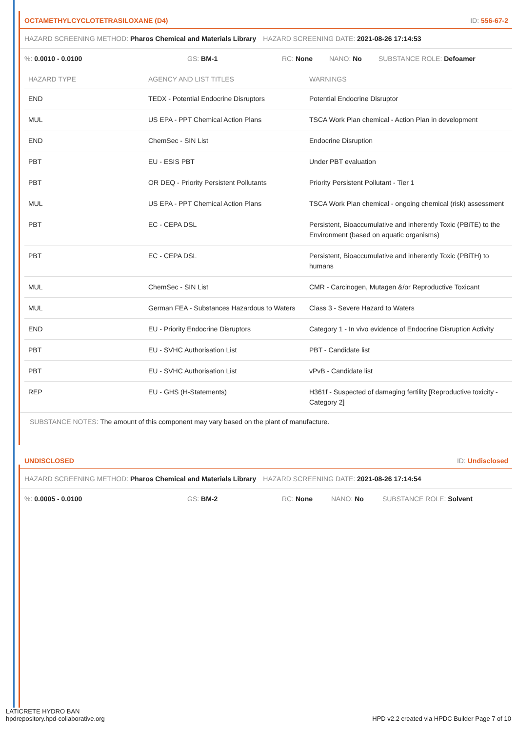OCTAMETHYLCYCLOTETRASILOXANE (D4) ID: 556-67-2
HAZARD SCREENING METHOD: Pharos Chemical and Materials Library HAZARD SCREENING DATE: 2021-08-26 17:14:53
%: 0.0010 - 0.0100 GS: BM-1 RC: None NANO: No SUBSTANCE ROLE: Defoamer
| HAZARD TYPE | AGENCY AND LIST TITLES | WARNINGS |
| --- | --- | --- |
| END | TEDX - Potential Endocrine Disruptors | Potential Endocrine Disruptor |
| MUL | US EPA - PPT Chemical Action Plans | TSCA Work Plan chemical - Action Plan in development |
| END | ChemSec - SIN List | Endocrine Disruption |
| PBT | EU - ESIS PBT | Under PBT evaluation |
| PBT | OR DEQ - Priority Persistent Pollutants | Priority Persistent Pollutant - Tier 1 |
| MUL | US EPA - PPT Chemical Action Plans | TSCA Work Plan chemical - ongoing chemical (risk) assessment |
| PBT | EC - CEPA DSL | Persistent, Bioaccumulative and inherently Toxic (PBiTE) to the Environment (based on aquatic organisms) |
| PBT | EC - CEPA DSL | Persistent, Bioaccumulative and inherently Toxic (PBiTH) to humans |
| MUL | ChemSec - SIN List | CMR - Carcinogen, Mutagen &/or Reproductive Toxicant |
| MUL | German FEA - Substances Hazardous to Waters | Class 3 - Severe Hazard to Waters |
| END | EU - Priority Endocrine Disruptors | Category 1 - In vivo evidence of Endocrine Disruption Activity |
| PBT | EU - SVHC Authorisation List | PBT - Candidate list |
| PBT | EU - SVHC Authorisation List | vPvB - Candidate list |
| REP | EU - GHS (H-Statements) | H361f - Suspected of damaging fertility [Reproductive toxicity - Category 2] |
SUBSTANCE NOTES: The amount of this component may vary based on the plant of manufacture.
UNDISCLOSED ID: Undisclosed
HAZARD SCREENING METHOD: Pharos Chemical and Materials Library HAZARD SCREENING DATE: 2021-08-26 17:14:54
%: 0.0005 - 0.0100 GS: BM-2 RC: None NANO: No SUBSTANCE ROLE: Solvent
LATICRETE HYDRO BAN
hpdrepository.hpd-collaborative.org
HPD v2.2 created via HPDC Builder Page 7 of 10